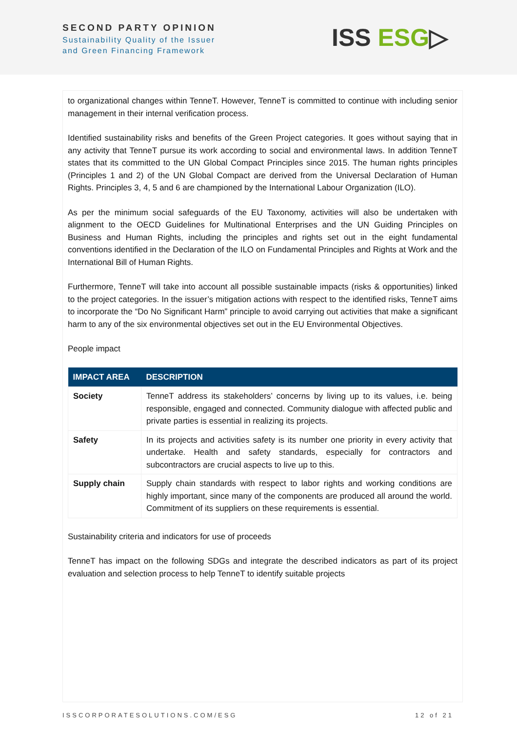SECOND PARTY OPINION
Sustainability Quality of the Issuer
and Green Financing Framework
ISS ESG▷
to organizational changes within TenneT. However, TenneT is committed to continue with including senior management in their internal verification process.
Identified sustainability risks and benefits of the Green Project categories. It goes without saying that in any activity that TenneT pursue its work according to social and environmental laws. In addition TenneT states that its committed to the UN Global Compact Principles since 2015. The human rights principles (Principles 1 and 2) of the UN Global Compact are derived from the Universal Declaration of Human Rights. Principles 3, 4, 5 and 6 are championed by the International Labour Organization (ILO).
As per the minimum social safeguards of the EU Taxonomy, activities will also be undertaken with alignment to the OECD Guidelines for Multinational Enterprises and the UN Guiding Principles on Business and Human Rights, including the principles and rights set out in the eight fundamental conventions identified in the Declaration of the ILO on Fundamental Principles and Rights at Work and the International Bill of Human Rights.
Furthermore, TenneT will take into account all possible sustainable impacts (risks & opportunities) linked to the project categories. In the issuer’s mitigation actions with respect to the identified risks, TenneT aims to incorporate the “Do No Significant Harm” principle to avoid carrying out activities that make a significant harm to any of the six environmental objectives set out in the EU Environmental Objectives.
People impact
| IMPACT AREA | DESCRIPTION |
| --- | --- |
| Society | TenneT address its stakeholders’ concerns by living up to its values, i.e. being responsible, engaged and connected. Community dialogue with affected public and private parties is essential in realizing its projects. |
| Safety | In its projects and activities safety is its number one priority in every activity that undertake. Health and safety standards, especially for contractors and subcontractors are crucial aspects to live up to this. |
| Supply chain | Supply chain standards with respect to labor rights and working conditions are highly important, since many of the components are produced all around the world. Commitment of its suppliers on these requirements is essential. |
Sustainability criteria and indicators for use of proceeds
TenneT has impact on the following SDGs and integrate the described indicators as part of its project evaluation and selection process to help TenneT to identify suitable projects
ISSCORPORATESOLUTIONS.COM/ESG 12 of 21